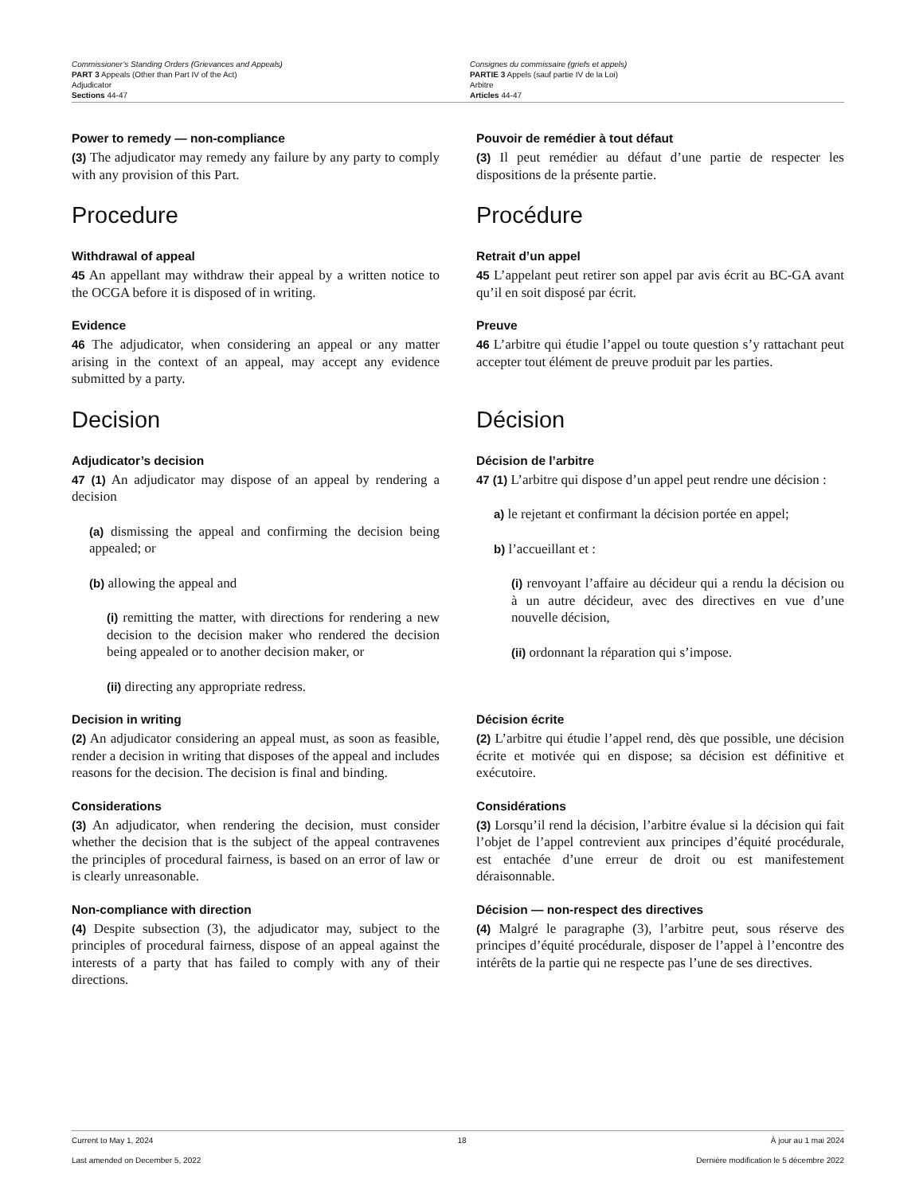Commissioner’s Standing Orders (Grievances and Appeals)
PART 3 Appeals (Other than Part IV of the Act)
Adjudicator
Sections 44-47
Consignes du commissaire (griefs et appels)
PARTIE 3 Appels (sauf partie IV de la Loi)
Arbitre
Articles 44-47
Power to remedy — non-compliance
(3) The adjudicator may remedy any failure by any party to comply with any provision of this Part.
Pouvoir de remédier à tout défaut
(3) Il peut remédier au défaut d’une partie de respecter les dispositions de la présente partie.
Procedure Procédure
Withdrawal of appeal
45 An appellant may withdraw their appeal by a written notice to the OCGA before it is disposed of in writing.
Retrait d’un appel
45 L’appelant peut retirer son appel par avis écrit au BC-GA avant qu’il en soit disposé par écrit.
Evidence
46 The adjudicator, when considering an appeal or any matter arising in the context of an appeal, may accept any evidence submitted by a party.
Preuve
46 L’arbitre qui étudie l’appel ou toute question s’y rattachant peut accepter tout élément de preuve produit par les parties.
Decision Décision
Adjudicator’s decision
47 (1) An adjudicator may dispose of an appeal by rendering a decision
(a) dismissing the appeal and confirming the decision being appealed; or
(b) allowing the appeal and
(i) remitting the matter, with directions for rendering a new decision to the decision maker who rendered the decision being appealed or to another decision maker, or
(ii) directing any appropriate redress.
Décision de l’arbitre
47 (1) L’arbitre qui dispose d’un appel peut rendre une décision :
a) le rejetant et confirmant la décision portée en appel;
b) l’accueillant et :
(i) renvoyant l’affaire au décideur qui a rendu la décision ou à un autre décideur, avec des directives en vue d’une nouvelle décision,
(ii) ordonnant la réparation qui s’impose.
Decision in writing
(2) An adjudicator considering an appeal must, as soon as feasible, render a decision in writing that disposes of the appeal and includes reasons for the decision. The decision is final and binding.
Décision écrite
(2) L’arbitre qui étudie l’appel rend, dès que possible, une décision écrite et motivée qui en dispose; sa décision est définitive et exécutoire.
Considerations
(3) An adjudicator, when rendering the decision, must consider whether the decision that is the subject of the appeal contravenes the principles of procedural fairness, is based on an error of law or is clearly unreasonable.
Considérations
(3) Lorsqu’il rend la décision, l’arbitre évalue si la décision qui fait l’objet de l’appel contrevient aux principes d’équité procédurale, est entachée d’une erreur de droit ou est manifestement déraisonnable.
Non-compliance with direction
(4) Despite subsection (3), the adjudicator may, subject to the principles of procedural fairness, dispose of an appeal against the interests of a party that has failed to comply with any of their directions.
Décision — non-respect des directives
(4) Malgré le paragraphe (3), l’arbitre peut, sous réserve des principes d’équité procédurale, disposer de l’appel à l’encontre des intérêts de la partie qui ne respecte pas l’une de ses directives.
Current to May 1, 2024 18 À jour au 1 mai 2024
Last amended on December 5, 2022 Dernière modification le 5 décembre 2022